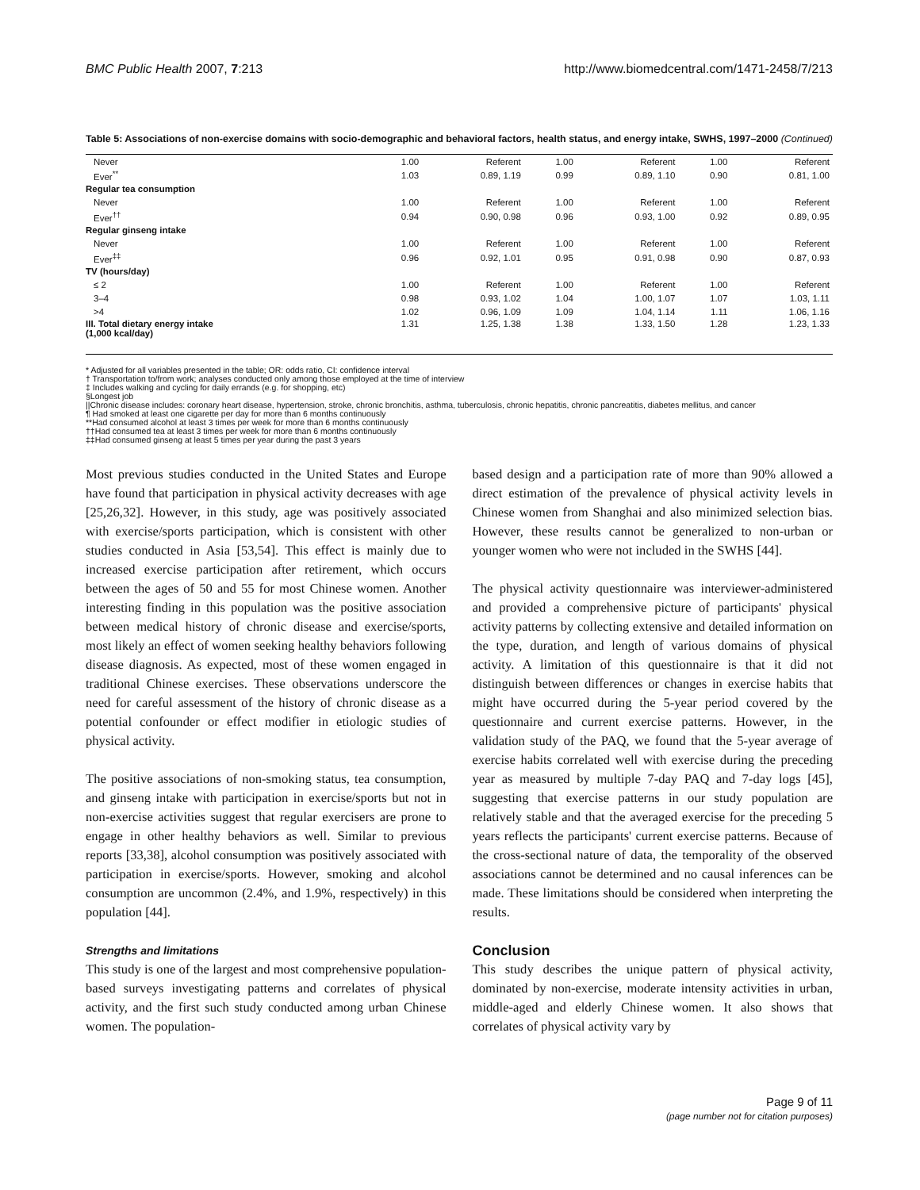BMC Public Health 2007, 7:213 http://www.biomedcentral.com/1471-2458/7/213
Table 5: Associations of non-exercise domains with socio-demographic and behavioral factors, health status, and energy intake, SWHS, 1997–2000 (Continued)
| Never | 1.00 | Referent | 1.00 | Referent | 1.00 | Referent |
| Ever<sup>**</sup> | 1.03 | 0.89, 1.19 | 0.99 | 0.89, 1.10 | 0.90 | 0.81, 1.00 |
| Regular tea consumption | | | | | | |
| Never | 1.00 | Referent | 1.00 | Referent | 1.00 | Referent |
| Ever<sup>††</sup> | 0.94 | 0.90, 0.98 | 0.96 | 0.93, 1.00 | 0.92 | 0.89, 0.95 |
| Regular ginseng intake | | | | | | |
| Never | 1.00 | Referent | 1.00 | Referent | 1.00 | Referent |
| Ever<sup>‡‡</sup> | 0.96 | 0.92, 1.01 | 0.95 | 0.91, 0.98 | 0.90 | 0.87, 0.93 |
| TV (hours/day) | | | | | | |
| ≤ 2 | 1.00 | Referent | 1.00 | Referent | 1.00 | Referent |
| 3–4 | 0.98 | 0.93, 1.02 | 1.04 | 1.00, 1.07 | 1.07 | 1.03, 1.11 |
| >4 | 1.02 | 0.96, 1.09 | 1.09 | 1.04, 1.14 | 1.11 | 1.06, 1.16 |
| III. Total dietary energy intake (1,000 kcal/day) | 1.31 | 1.25, 1.38 | 1.38 | 1.33, 1.50 | 1.28 | 1.23, 1.33 |
* Adjusted for all variables presented in the table; OR: odds ratio, CI: confidence interval
† Transportation to/from work; analyses conducted only among those employed at the time of interview
‡ Includes walking and cycling for daily errands (e.g. for shopping, etc)
§Longest job
||Chronic disease includes: coronary heart disease, hypertension, stroke, chronic bronchitis, asthma, tuberculosis, chronic hepatitis, chronic pancreatitis, diabetes mellitus, and cancer
¶ Had smoked at least one cigarette per day for more than 6 months continuously
**Had consumed alcohol at least 3 times per week for more than 6 months continuously
††Had consumed tea at least 3 times per week for more than 6 months continuously
‡‡Had consumed ginseng at least 5 times per year during the past 3 years
Most previous studies conducted in the United States and Europe have found that participation in physical activity decreases with age [25,26,32]. However, in this study, age was positively associated with exercise/sports participation, which is consistent with other studies conducted in Asia [53,54]. This effect is mainly due to increased exercise participation after retirement, which occurs between the ages of 50 and 55 for most Chinese women. Another interesting finding in this population was the positive association between medical history of chronic disease and exercise/sports, most likely an effect of women seeking healthy behaviors following disease diagnosis. As expected, most of these women engaged in traditional Chinese exercises. These observations underscore the need for careful assessment of the history of chronic disease as a potential confounder or effect modifier in etiologic studies of physical activity.
The positive associations of non-smoking status, tea consumption, and ginseng intake with participation in exercise/sports but not in non-exercise activities suggest that regular exercisers are prone to engage in other healthy behaviors as well. Similar to previous reports [33,38], alcohol consumption was positively associated with participation in exercise/sports. However, smoking and alcohol consumption are uncommon (2.4%, and 1.9%, respectively) in this population [44].
Strengths and limitations
This study is one of the largest and most comprehensive population-based surveys investigating patterns and correlates of physical activity, and the first such study conducted among urban Chinese women. The population-
based design and a participation rate of more than 90% allowed a direct estimation of the prevalence of physical activity levels in Chinese women from Shanghai and also minimized selection bias. However, these results cannot be generalized to non-urban or younger women who were not included in the SWHS [44].
The physical activity questionnaire was interviewer-administered and provided a comprehensive picture of participants' physical activity patterns by collecting extensive and detailed information on the type, duration, and length of various domains of physical activity. A limitation of this questionnaire is that it did not distinguish between differences or changes in exercise habits that might have occurred during the 5-year period covered by the questionnaire and current exercise patterns. However, in the validation study of the PAQ, we found that the 5-year average of exercise habits correlated well with exercise during the preceding year as measured by multiple 7-day PAQ and 7-day logs [45], suggesting that exercise patterns in our study population are relatively stable and that the averaged exercise for the preceding 5 years reflects the participants' current exercise patterns. Because of the cross-sectional nature of data, the temporality of the observed associations cannot be determined and no causal inferences can be made. These limitations should be considered when interpreting the results.
Conclusion
This study describes the unique pattern of physical activity, dominated by non-exercise, moderate intensity activities in urban, middle-aged and elderly Chinese women. It also shows that correlates of physical activity vary by
Page 9 of 11
(page number not for citation purposes)